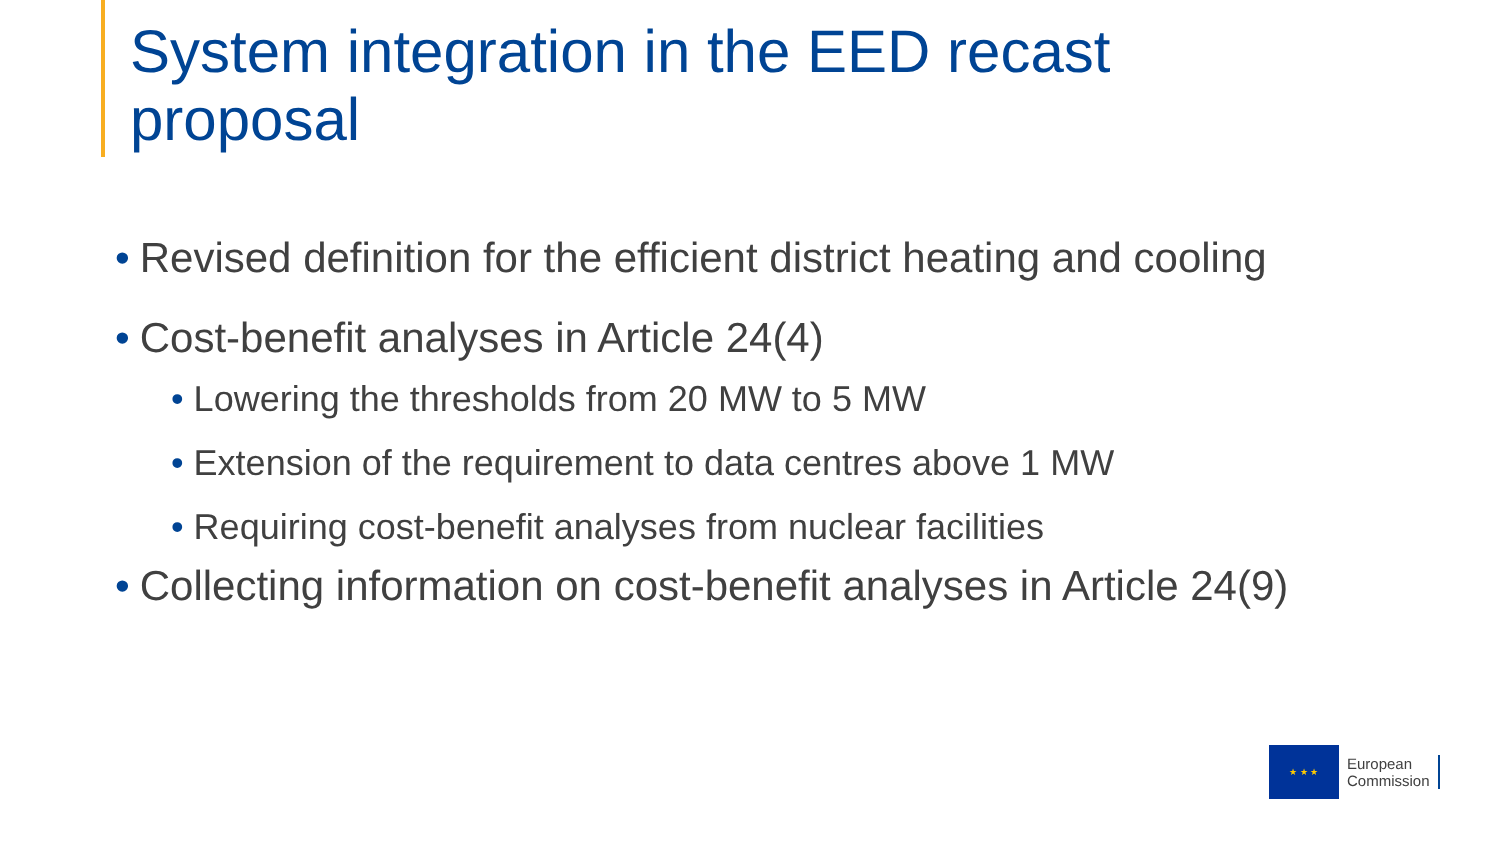System integration in the EED recast
proposal
• Revised definition for the efficient district heating and cooling
• Cost-benefit analyses in Article 24(4)
• Lowering the thresholds from 20 MW to 5 MW
• Extension of the requirement to data centres above 1 MW
• Requiring cost-benefit analyses from nuclear facilities
• Collecting information on cost-benefit analyses in Article 24(9)
★ ★ ★
European
Commission